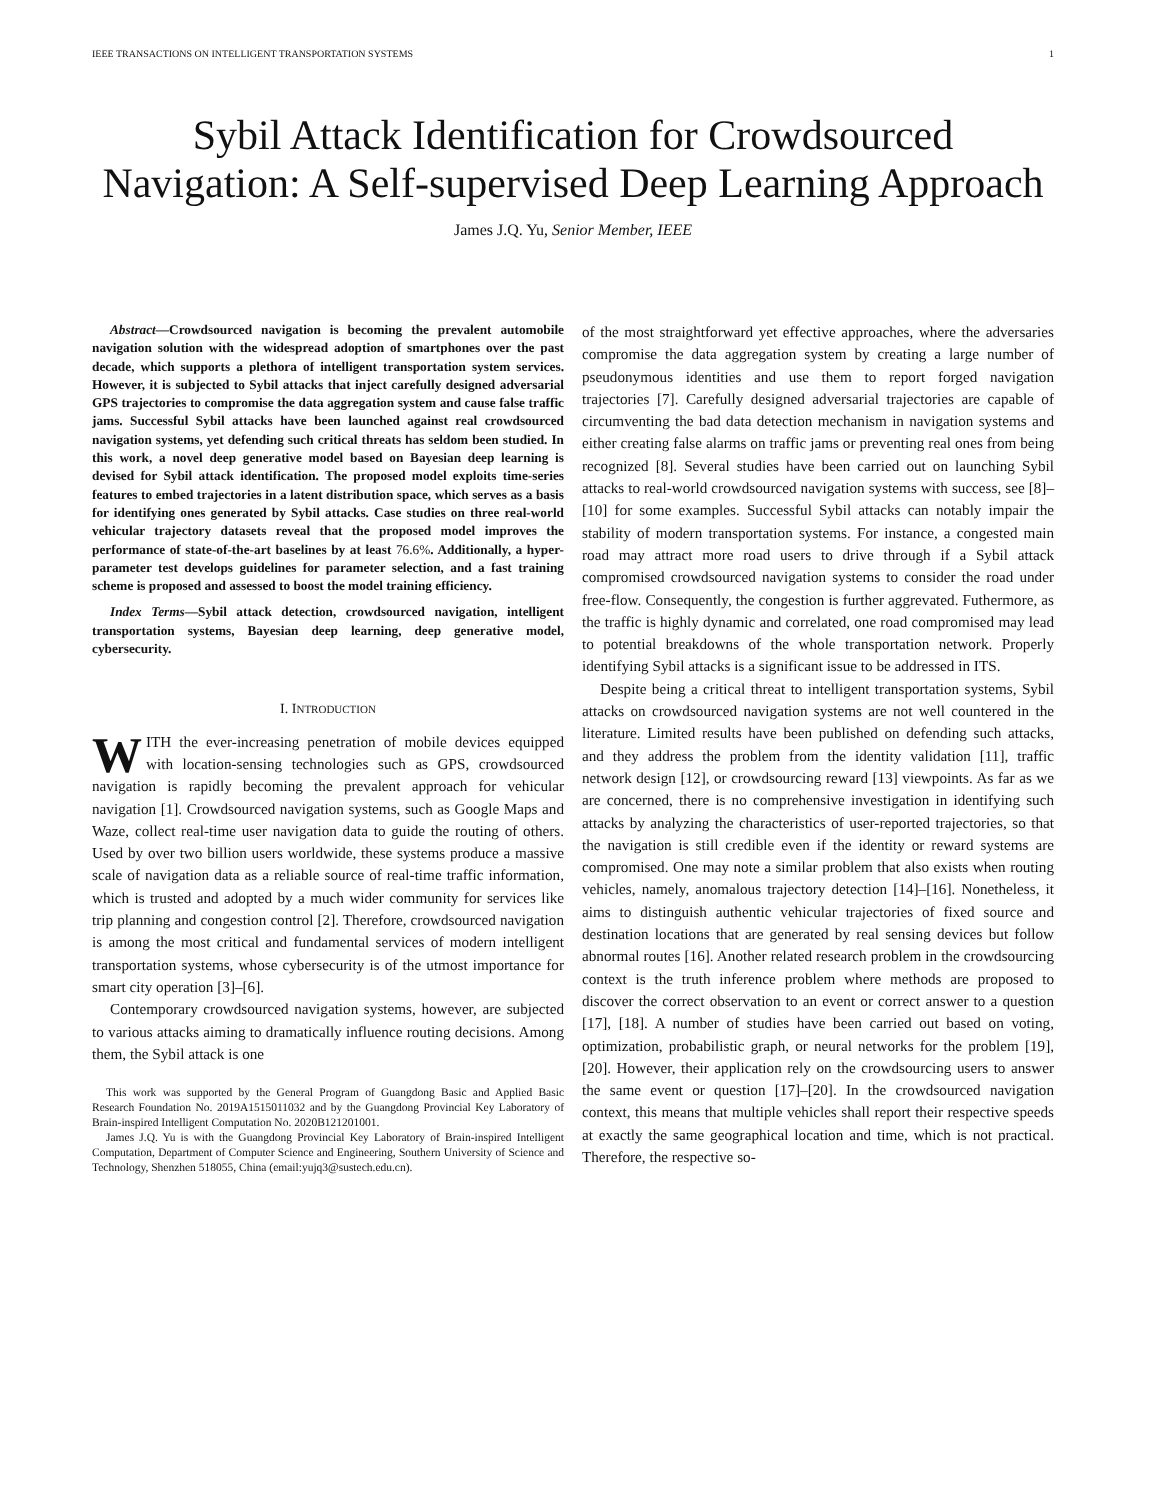IEEE TRANSACTIONS ON INTELLIGENT TRANSPORTATION SYSTEMS 1
Sybil Attack Identification for Crowdsourced Navigation: A Self-supervised Deep Learning Approach
James J.Q. Yu, Senior Member, IEEE
Abstract—Crowdsourced navigation is becoming the prevalent automobile navigation solution with the widespread adoption of smartphones over the past decade, which supports a plethora of intelligent transportation system services. However, it is subjected to Sybil attacks that inject carefully designed adversarial GPS trajectories to compromise the data aggregation system and cause false traffic jams. Successful Sybil attacks have been launched against real crowdsourced navigation systems, yet defending such critical threats has seldom been studied. In this work, a novel deep generative model based on Bayesian deep learning is devised for Sybil attack identification. The proposed model exploits time-series features to embed trajectories in a latent distribution space, which serves as a basis for identifying ones generated by Sybil attacks. Case studies on three real-world vehicular trajectory datasets reveal that the proposed model improves the performance of state-of-the-art baselines by at least 76.6%. Additionally, a hyper-parameter test develops guidelines for parameter selection, and a fast training scheme is proposed and assessed to boost the model training efficiency.
Index Terms—Sybil attack detection, crowdsourced navigation, intelligent transportation systems, Bayesian deep learning, deep generative model, cybersecurity.
I. INTRODUCTION
WITH the ever-increasing penetration of mobile devices equipped with location-sensing technologies such as GPS, crowdsourced navigation is rapidly becoming the prevalent approach for vehicular navigation [1]. Crowdsourced navigation systems, such as Google Maps and Waze, collect real-time user navigation data to guide the routing of others. Used by over two billion users worldwide, these systems produce a massive scale of navigation data as a reliable source of real-time traffic information, which is trusted and adopted by a much wider community for services like trip planning and congestion control [2]. Therefore, crowdsourced navigation is among the most critical and fundamental services of modern intelligent transportation systems, whose cybersecurity is of the utmost importance for smart city operation [3]–[6].
Contemporary crowdsourced navigation systems, however, are subjected to various attacks aiming to dramatically influence routing decisions. Among them, the Sybil attack is one
This work was supported by the General Program of Guangdong Basic and Applied Basic Research Foundation No. 2019A1515011032 and by the Guangdong Provincial Key Laboratory of Brain-inspired Intelligent Computation No. 2020B121201001.
James J.Q. Yu is with the Guangdong Provincial Key Laboratory of Brain-inspired Intelligent Computation, Department of Computer Science and Engineering, Southern University of Science and Technology, Shenzhen 518055, China (email:yujq3@sustech.edu.cn).
of the most straightforward yet effective approaches, where the adversaries compromise the data aggregation system by creating a large number of pseudonymous identities and use them to report forged navigation trajectories [7]. Carefully designed adversarial trajectories are capable of circumventing the bad data detection mechanism in navigation systems and either creating false alarms on traffic jams or preventing real ones from being recognized [8]. Several studies have been carried out on launching Sybil attacks to real-world crowdsourced navigation systems with success, see [8]–[10] for some examples. Successful Sybil attacks can notably impair the stability of modern transportation systems. For instance, a congested main road may attract more road users to drive through if a Sybil attack compromised crowdsourced navigation systems to consider the road under free-flow. Consequently, the congestion is further aggrevated. Futhermore, as the traffic is highly dynamic and correlated, one road compromised may lead to potential breakdowns of the whole transportation network. Properly identifying Sybil attacks is a significant issue to be addressed in ITS.
Despite being a critical threat to intelligent transportation systems, Sybil attacks on crowdsourced navigation systems are not well countered in the literature. Limited results have been published on defending such attacks, and they address the problem from the identity validation [11], traffic network design [12], or crowdsourcing reward [13] viewpoints. As far as we are concerned, there is no comprehensive investigation in identifying such attacks by analyzing the characteristics of user-reported trajectories, so that the navigation is still credible even if the identity or reward systems are compromised. One may note a similar problem that also exists when routing vehicles, namely, anomalous trajectory detection [14]–[16]. Nonetheless, it aims to distinguish authentic vehicular trajectories of fixed source and destination locations that are generated by real sensing devices but follow abnormal routes [16]. Another related research problem in the crowdsourcing context is the truth inference problem where methods are proposed to discover the correct observation to an event or correct answer to a question [17], [18]. A number of studies have been carried out based on voting, optimization, probabilistic graph, or neural networks for the problem [19], [20]. However, their application rely on the crowdsourcing users to answer the same event or question [17]–[20]. In the crowdsourced navigation context, this means that multiple vehicles shall report their respective speeds at exactly the same geographical location and time, which is not practical. Therefore, the respective so-